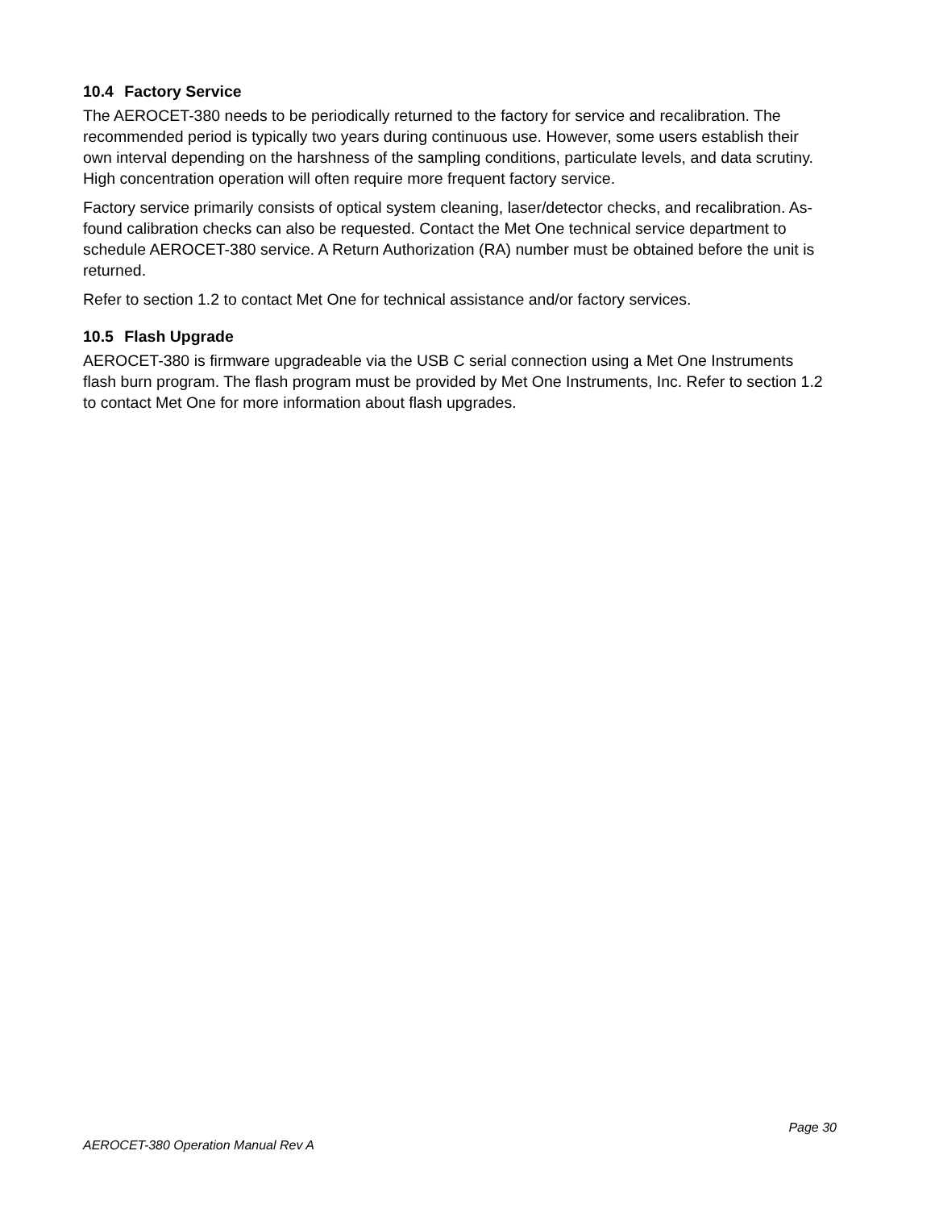10.4 Factory Service
The AEROCET-380 needs to be periodically returned to the factory for service and recalibration. The recommended period is typically two years during continuous use. However, some users establish their own interval depending on the harshness of the sampling conditions, particulate levels, and data scrutiny. High concentration operation will often require more frequent factory service.
Factory service primarily consists of optical system cleaning, laser/detector checks, and recalibration. As-found calibration checks can also be requested. Contact the Met One technical service department to schedule AEROCET-380 service. A Return Authorization (RA) number must be obtained before the unit is returned.
Refer to section 1.2 to contact Met One for technical assistance and/or factory services.
10.5 Flash Upgrade
AEROCET-380 is firmware upgradeable via the USB C serial connection using a Met One Instruments flash burn program. The flash program must be provided by Met One Instruments, Inc. Refer to section 1.2 to contact Met One for more information about flash upgrades.
Page 30
AEROCET-380 Operation Manual Rev A